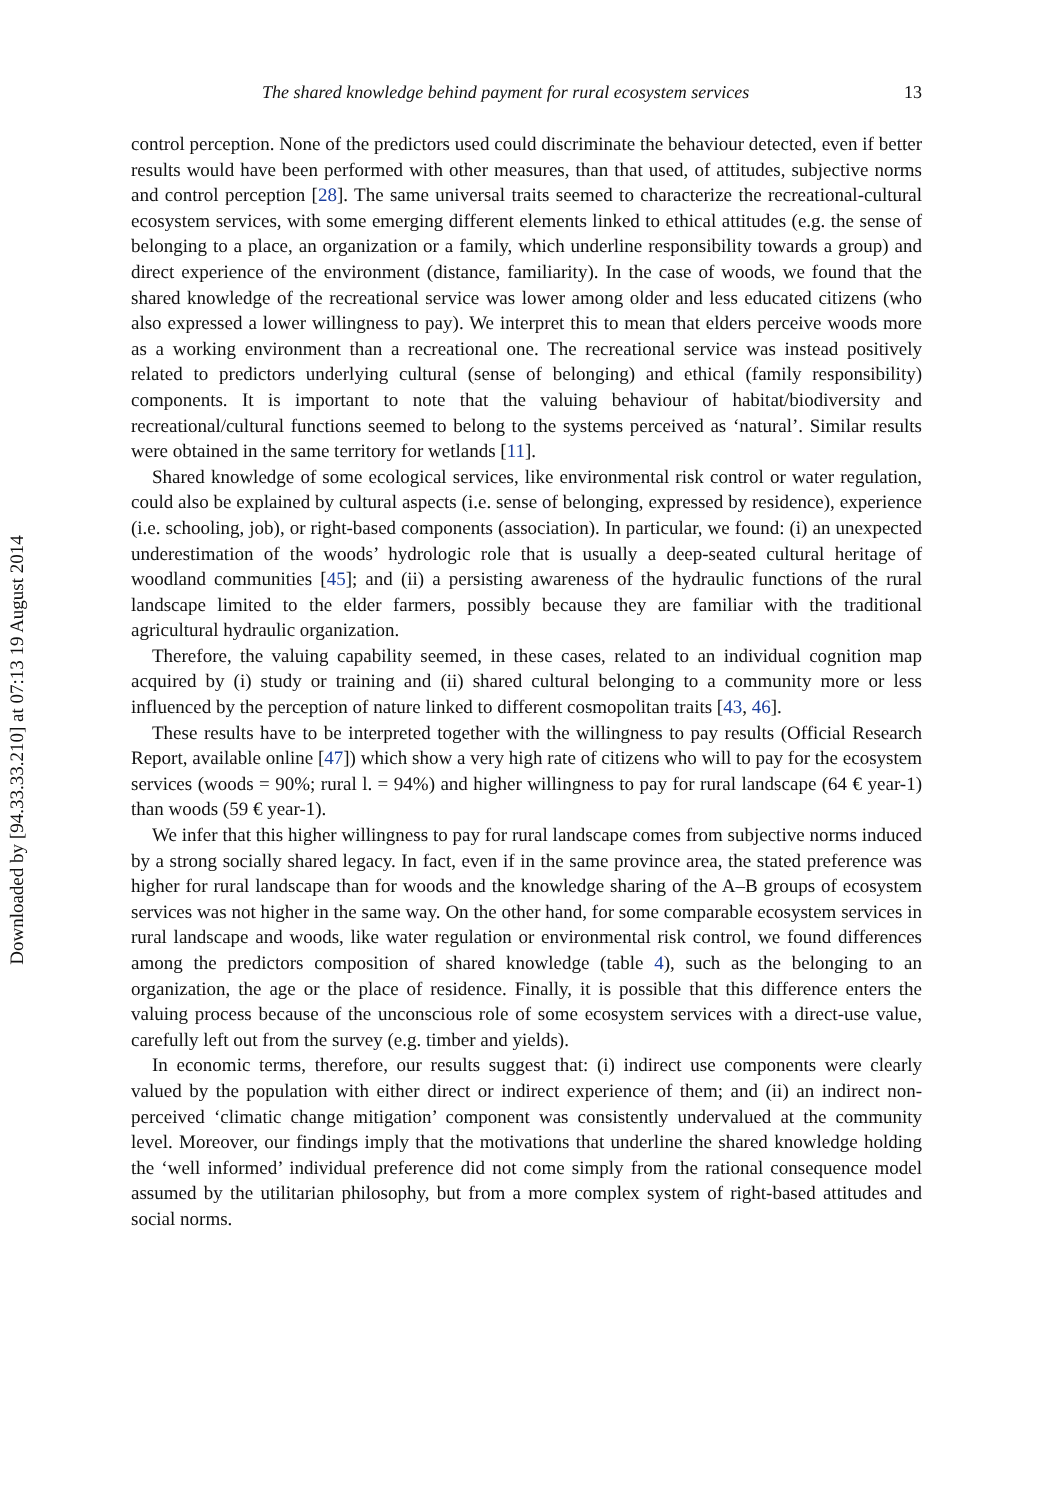Downloaded by [94.33.33.210] at 07:13 19 August 2014
The shared knowledge behind payment for rural ecosystem services 13
control perception. None of the predictors used could discriminate the behaviour detected, even if better results would have been performed with other measures, than that used, of attitudes, subjective norms and control perception [28]. The same universal traits seemed to characterize the recreational-cultural ecosystem services, with some emerging different elements linked to ethical attitudes (e.g. the sense of belonging to a place, an organization or a family, which underline responsibility towards a group) and direct experience of the environment (distance, familiarity). In the case of woods, we found that the shared knowledge of the recreational service was lower among older and less educated citizens (who also expressed a lower willingness to pay). We interpret this to mean that elders perceive woods more as a working environment than a recreational one. The recreational service was instead positively related to predictors underlying cultural (sense of belonging) and ethical (family responsibility) components. It is important to note that the valuing behaviour of habitat/biodiversity and recreational/cultural functions seemed to belong to the systems perceived as ‘natural’. Similar results were obtained in the same territory for wetlands [11].
Shared knowledge of some ecological services, like environmental risk control or water regulation, could also be explained by cultural aspects (i.e. sense of belonging, expressed by residence), experience (i.e. schooling, job), or right-based components (association). In particular, we found: (i) an unexpected underestimation of the woods’ hydrologic role that is usually a deep-seated cultural heritage of woodland communities [45]; and (ii) a persisting awareness of the hydraulic functions of the rural landscape limited to the elder farmers, possibly because they are familiar with the traditional agricultural hydraulic organization.
Therefore, the valuing capability seemed, in these cases, related to an individual cognition map acquired by (i) study or training and (ii) shared cultural belonging to a community more or less influenced by the perception of nature linked to different cosmopolitan traits [43, 46].
These results have to be interpreted together with the willingness to pay results (Official Research Report, available online [47]) which show a very high rate of citizens who will to pay for the ecosystem services (woods = 90%; rural l. = 94%) and higher willingness to pay for rural landscape (64 € year-1) than woods (59 € year-1).
We infer that this higher willingness to pay for rural landscape comes from subjective norms induced by a strong socially shared legacy. In fact, even if in the same province area, the stated preference was higher for rural landscape than for woods and the knowledge sharing of the A–B groups of ecosystem services was not higher in the same way. On the other hand, for some comparable ecosystem services in rural landscape and woods, like water regulation or environmental risk control, we found differences among the predictors composition of shared knowledge (table 4), such as the belonging to an organization, the age or the place of residence. Finally, it is possible that this difference enters the valuing process because of the unconscious role of some ecosystem services with a direct-use value, carefully left out from the survey (e.g. timber and yields).
In economic terms, therefore, our results suggest that: (i) indirect use components were clearly valued by the population with either direct or indirect experience of them; and (ii) an indirect non-perceived ‘climatic change mitigation’ component was consistently undervalued at the community level. Moreover, our findings imply that the motivations that underline the shared knowledge holding the ‘well informed’ individual preference did not come simply from the rational consequence model assumed by the utilitarian philosophy, but from a more complex system of right-based attitudes and social norms.